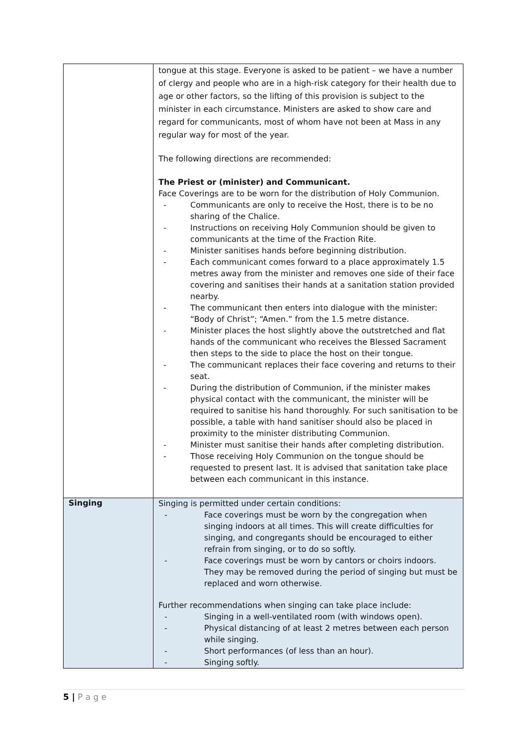| | tongue at this stage. Everyone is asked to be patient – we have a number of clergy and people who are in a high-risk category for their health due to age or other factors, so the lifting of this provision is subject to the minister in each circumstance. Ministers are asked to show care and regard for communicants, most of whom have not been at Mass in any regular way for most of the year. The following directions are recommended: The Priest or (minister) and Communicant. Face Coverings are to be worn for the distribution of Holy Communion. - Communicants are only to receive the Host, there is to be no sharing of the Chalice. - Instructions on receiving Holy Communion should be given to communicants at the time of the Fraction Rite. - Minister sanitises hands before beginning distribution. - Each communicant comes forward to a place approximately 1.5 metres away from the minister and removes one side of their face covering and sanitises their hands at a sanitation station provided nearby. - The communicant then enters into dialogue with the minister: “Body of Christ”; “Amen.” from the 1.5 metre distance. - Minister places the host slightly above the outstretched and flat hands of the communicant who receives the Blessed Sacrament then steps to the side to place the host on their tongue. - The communicant replaces their face covering and returns to their seat. - During the distribution of Communion, if the minister makes physical contact with the communicant, the minister will be required to sanitise his hand thoroughly. For such sanitisation to be possible, a table with hand sanitiser should also be placed in proximity to the minister distributing Communion. - Minister must sanitise their hands after completing distribution. - Those receiving Holy Communion on the tongue should be requested to present last. It is advised that sanitation take place between each communicant in this instance. |
| Singing | Singing is permitted under certain conditions: - Face coverings must be worn by the congregation when singing indoors at all times. This will create difficulties for singing, and congregants should be encouraged to either refrain from singing, or to do so softly. - Face coverings must be worn by cantors or choirs indoors. They may be removed during the period of singing but must be replaced and worn otherwise. Further recommendations when singing can take place include: - Singing in a well-ventilated room (with windows open). - Physical distancing of at least 2 metres between each person while singing. - Short performances (of less than an hour). - Singing softly. |
5 | P a g e